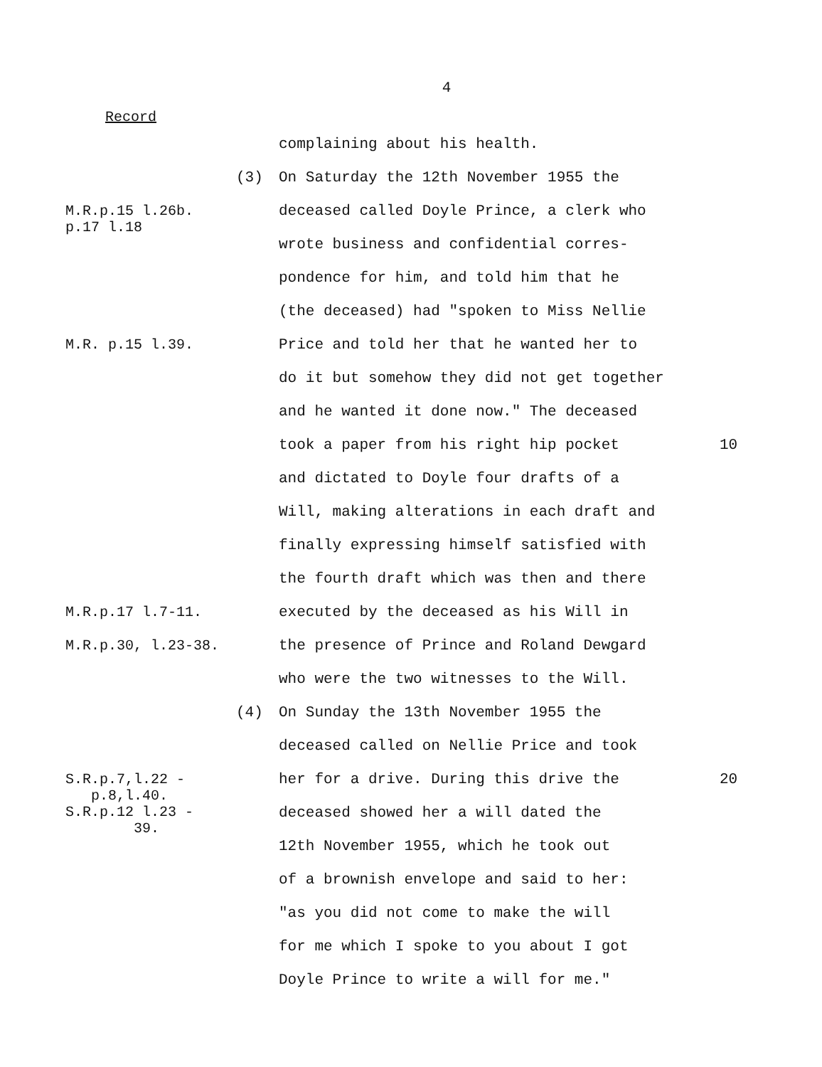4
Record
complaining about his health.
(3)
On Saturday the 12th November 1955 the
M.R.p.15 l.26b.
p.17 l.18
deceased called Doyle Prince, a clerk who
wrote business and confidential corres-
pondence for him, and told him that he
(the deceased) had "spoken to Miss Nellie
M.R. p.15 l.39.
Price and told her that he wanted her to
do it but somehow they did not get together
and he wanted it done now." The deceased
took a paper from his right hip pocket
10
and dictated to Doyle four drafts of a
Will, making alterations in each draft and
finally expressing himself satisfied with
the fourth draft which was then and there
M.R.p.17 l.7-11.
executed by the deceased as his Will in
M.R.p.30, l.23-38.
the presence of Prince and Roland Dewgard
who were the two witnesses to the Will.
(4)
On Sunday the 13th November 1955 the
deceased called on Nellie Price and took
S.R.p.7,l.22 -
p.8,l.40.
S.R.p.12 l.23 -
39.
her for a drive. During this drive the
20
deceased showed her a will dated the
12th November 1955, which he took out
of a brownish envelope and said to her:
"as you did not come to make the will
for me which I spoke to you about I got
Doyle Prince to write a will for me."